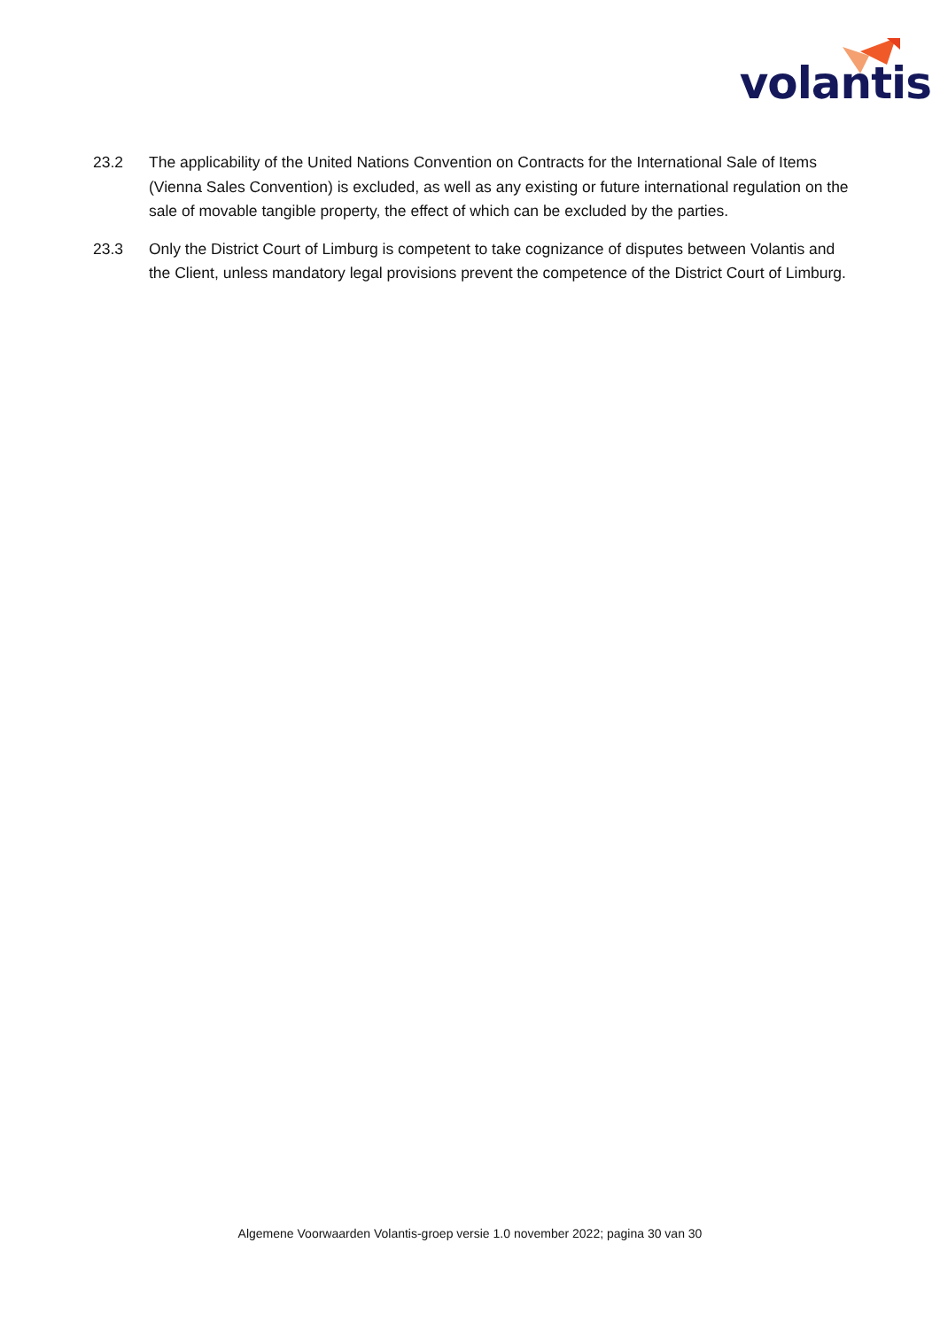volantis
23.2 The applicability of the United Nations Convention on Contracts for the International Sale of Items (Vienna Sales Convention) is excluded, as well as any existing or future international regulation on the sale of movable tangible property, the effect of which can be excluded by the parties.
23.3 Only the District Court of Limburg is competent to take cognizance of disputes between Volantis and the Client, unless mandatory legal provisions prevent the competence of the District Court of Limburg.
Algemene Voorwaarden Volantis-groep versie 1.0 november 2022; pagina 30 van 30